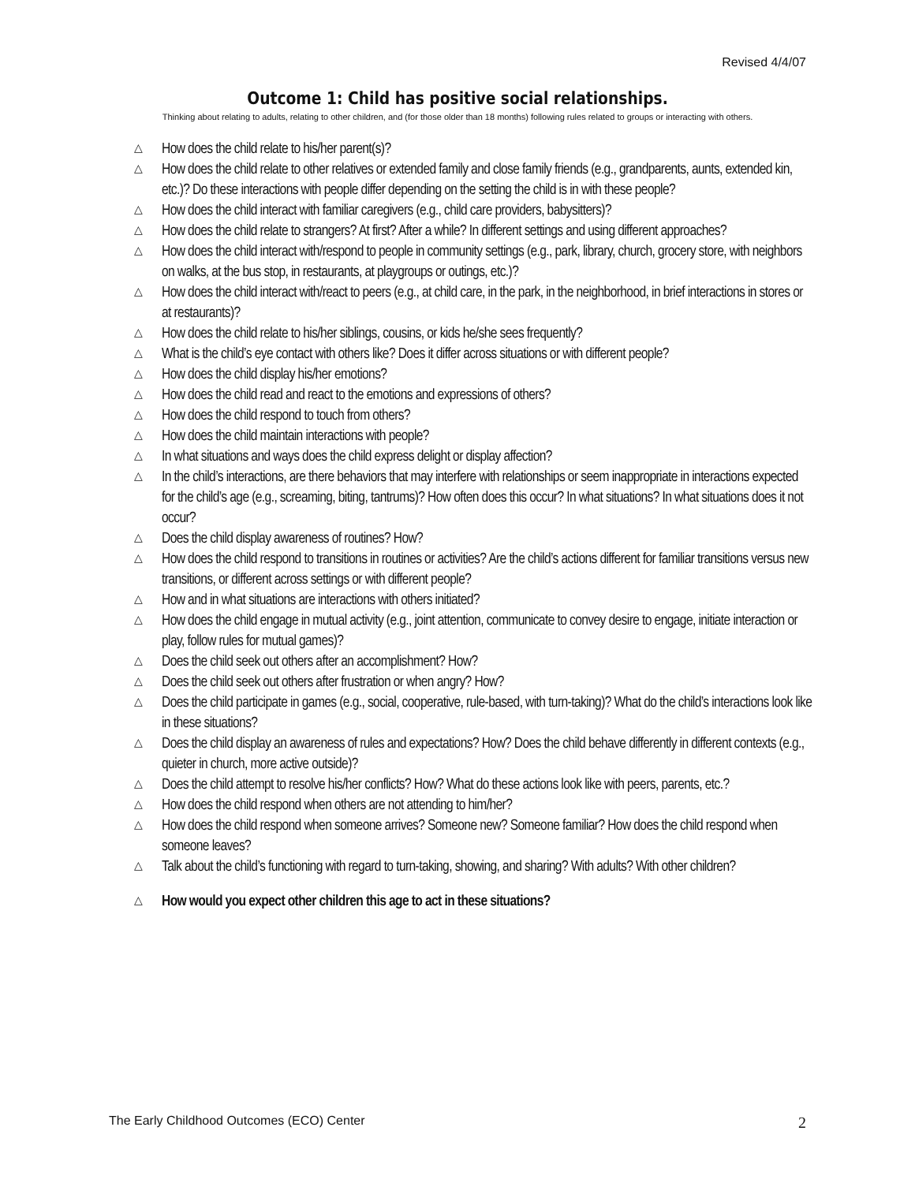Revised 4/4/07
Outcome 1: Child has positive social relationships.
Thinking about relating to adults, relating to other children, and (for those older than 18 months) following rules related to groups or interacting with others.
△ How does the child relate to his/her parent(s)?
△ How does the child relate to other relatives or extended family and close family friends (e.g., grandparents, aunts, extended kin, etc.)? Do these interactions with people differ depending on the setting the child is in with these people?
△ How does the child interact with familiar caregivers (e.g., child care providers, babysitters)?
△ How does the child relate to strangers? At first? After a while? In different settings and using different approaches?
△ How does the child interact with/respond to people in community settings (e.g., park, library, church, grocery store, with neighbors on walks, at the bus stop, in restaurants, at playgroups or outings, etc.)?
△ How does the child interact with/react to peers (e.g., at child care, in the park, in the neighborhood, in brief interactions in stores or at restaurants)?
△ How does the child relate to his/her siblings, cousins, or kids he/she sees frequently?
△ What is the child’s eye contact with others like? Does it differ across situations or with different people?
△ How does the child display his/her emotions?
△ How does the child read and react to the emotions and expressions of others?
△ How does the child respond to touch from others?
△ How does the child maintain interactions with people?
△ In what situations and ways does the child express delight or display affection?
△ In the child’s interactions, are there behaviors that may interfere with relationships or seem inappropriate in interactions expected for the child’s age (e.g., screaming, biting, tantrums)? How often does this occur? In what situations? In what situations does it not occur?
△ Does the child display awareness of routines? How?
△ How does the child respond to transitions in routines or activities? Are the child’s actions different for familiar transitions versus new transitions, or different across settings or with different people?
△ How and in what situations are interactions with others initiated?
△ How does the child engage in mutual activity (e.g., joint attention, communicate to convey desire to engage, initiate interaction or play, follow rules for mutual games)?
△ Does the child seek out others after an accomplishment? How?
△ Does the child seek out others after frustration or when angry? How?
△ Does the child participate in games (e.g., social, cooperative, rule-based, with turn-taking)? What do the child’s interactions look like in these situations?
△ Does the child display an awareness of rules and expectations? How? Does the child behave differently in different contexts (e.g., quieter in church, more active outside)?
△ Does the child attempt to resolve his/her conflicts? How? What do these actions look like with peers, parents, etc.?
△ How does the child respond when others are not attending to him/her?
△ How does the child respond when someone arrives? Someone new? Someone familiar? How does the child respond when someone leaves?
△ Talk about the child’s functioning with regard to turn-taking, showing, and sharing? With adults? With other children?
△ How would you expect other children this age to act in these situations?
The Early Childhood Outcomes (ECO) Center
2